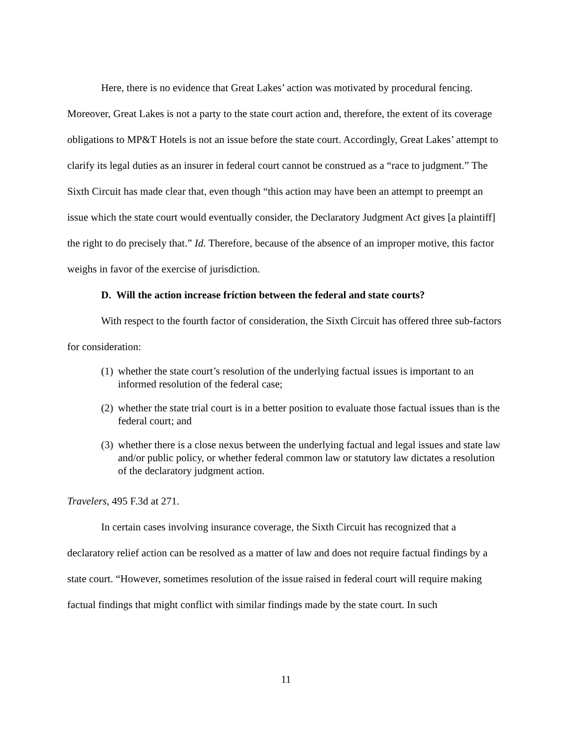Here, there is no evidence that Great Lakes’ action was motivated by procedural fencing. Moreover, Great Lakes is not a party to the state court action and, therefore, the extent of its coverage obligations to MP&T Hotels is not an issue before the state court. Accordingly, Great Lakes’ attempt to clarify its legal duties as an insurer in federal court cannot be construed as a “race to judgment.” The Sixth Circuit has made clear that, even though “this action may have been an attempt to preempt an issue which the state court would eventually consider, the Declaratory Judgment Act gives [a plaintiff] the right to do precisely that.” Id. Therefore, because of the absence of an improper motive, this factor weighs in favor of the exercise of jurisdiction.
D. Will the action increase friction between the federal and state courts?
With respect to the fourth factor of consideration, the Sixth Circuit has offered three sub-factors for consideration:
(1) whether the state court’s resolution of the underlying factual issues is important to an informed resolution of the federal case;
(2) whether the state trial court is in a better position to evaluate those factual issues than is the federal court; and
(3) whether there is a close nexus between the underlying factual and legal issues and state law and/or public policy, or whether federal common law or statutory law dictates a resolution of the declaratory judgment action.
Travelers, 495 F.3d at 271.
In certain cases involving insurance coverage, the Sixth Circuit has recognized that a declaratory relief action can be resolved as a matter of law and does not require factual findings by a state court. “However, sometimes resolution of the issue raised in federal court will require making factual findings that might conflict with similar findings made by the state court. In such
11